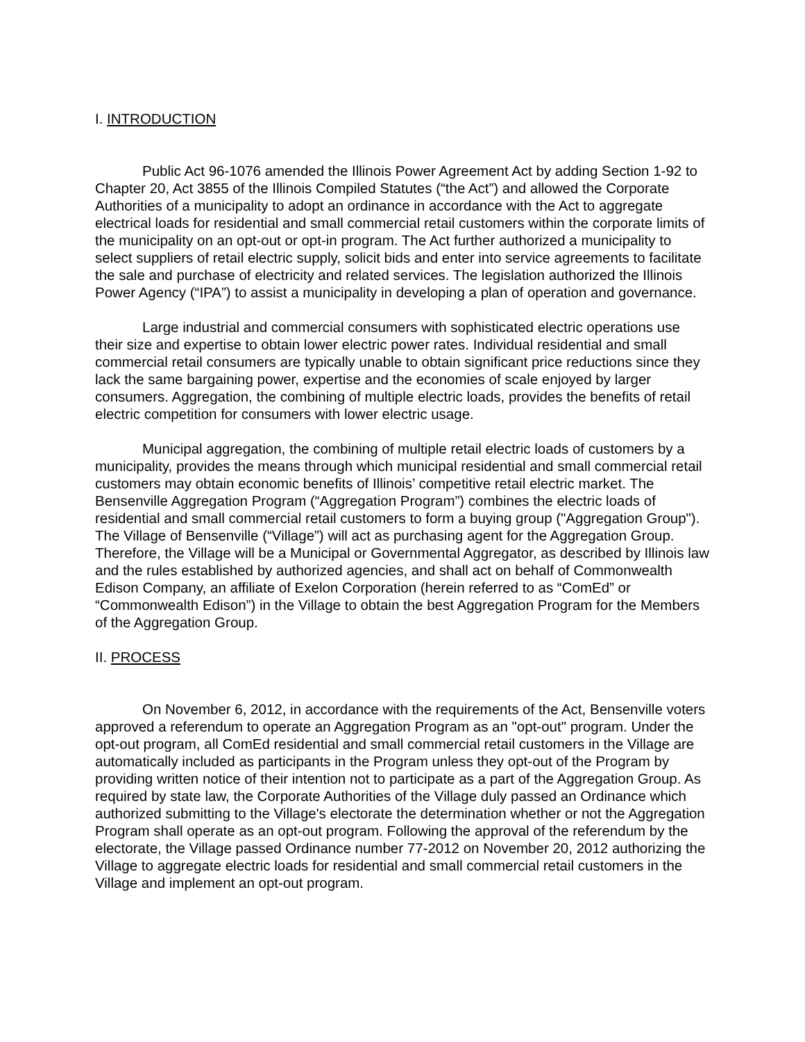I. INTRODUCTION
Public Act 96-1076 amended the Illinois Power Agreement Act by adding Section 1-92 to Chapter 20, Act 3855 of the Illinois Compiled Statutes (“the Act”) and allowed the Corporate Authorities of a municipality to adopt an ordinance in accordance with the Act to aggregate electrical loads for residential and small commercial retail customers within the corporate limits of the municipality on an opt-out or opt-in program. The Act further authorized a municipality to select suppliers of retail electric supply, solicit bids and enter into service agreements to facilitate the sale and purchase of electricity and related services. The legislation authorized the Illinois Power Agency (“IPA”) to assist a municipality in developing a plan of operation and governance.
Large industrial and commercial consumers with sophisticated electric operations use their size and expertise to obtain lower electric power rates. Individual residential and small commercial retail consumers are typically unable to obtain significant price reductions since they lack the same bargaining power, expertise and the economies of scale enjoyed by larger consumers. Aggregation, the combining of multiple electric loads, provides the benefits of retail electric competition for consumers with lower electric usage.
Municipal aggregation, the combining of multiple retail electric loads of customers by a municipality, provides the means through which municipal residential and small commercial retail customers may obtain economic benefits of Illinois’ competitive retail electric market. The Bensenville Aggregation Program (“Aggregation Program”) combines the electric loads of residential and small commercial retail customers to form a buying group ("Aggregation Group"). The Village of Bensenville (“Village”) will act as purchasing agent for the Aggregation Group. Therefore, the Village will be a Municipal or Governmental Aggregator, as described by Illinois law and the rules established by authorized agencies, and shall act on behalf of Commonwealth Edison Company, an affiliate of Exelon Corporation (herein referred to as “ComEd” or “Commonwealth Edison”) in the Village to obtain the best Aggregation Program for the Members of the Aggregation Group.
II. PROCESS
On November 6, 2012, in accordance with the requirements of the Act, Bensenville voters approved a referendum to operate an Aggregation Program as an "opt-out" program. Under the opt-out program, all ComEd residential and small commercial retail customers in the Village are automatically included as participants in the Program unless they opt-out of the Program by providing written notice of their intention not to participate as a part of the Aggregation Group. As required by state law, the Corporate Authorities of the Village duly passed an Ordinance which authorized submitting to the Village's electorate the determination whether or not the Aggregation Program shall operate as an opt-out program. Following the approval of the referendum by the electorate, the Village passed Ordinance number 77-2012 on November 20, 2012 authorizing the Village to aggregate electric loads for residential and small commercial retail customers in the Village and implement an opt-out program.